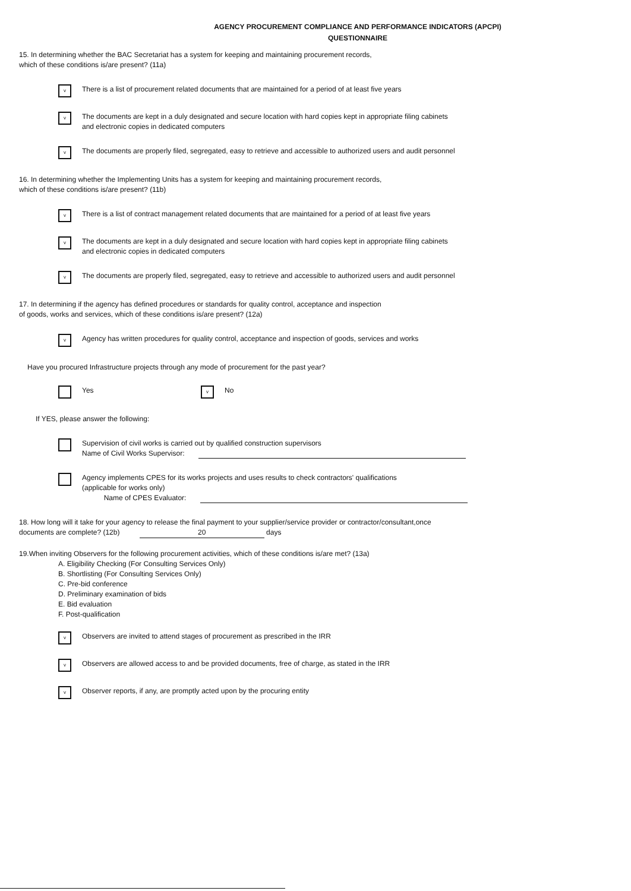AGENCY PROCUREMENT COMPLIANCE AND PERFORMANCE INDICATORS (APCPI)
QUESTIONNAIRE
15. In determining whether the BAC Secretariat has a system for keeping and maintaining procurement records,
which of these conditions is/are present? (11a)
v
There is a list of procurement related documents that are maintained for a period of at least five years
v
The documents are kept in a duly designated and secure location with hard copies kept in appropriate filing cabinets and electronic copies in dedicated computers
v
The documents are properly filed, segregated, easy to retrieve and accessible to authorized users and audit personnel
16. In determining whether the Implementing Units has a system for keeping and maintaining procurement records,
which of these conditions is/are present? (11b)
v
There is a list of contract management related documents that are maintained for a period of at least five years
v
The documents are kept in a duly designated and secure location with hard copies kept in appropriate filing cabinets and electronic copies in dedicated computers
v
The documents are properly filed, segregated, easy to retrieve and accessible to authorized users and audit personnel
17. In determining if the agency has defined procedures or standards for quality control, acceptance and inspection
of goods, works and services, which of these conditions is/are present? (12a)
v
Agency has written procedures for quality control, acceptance and inspection of goods, services and works
Have you procured Infrastructure projects through any mode of procurement for the past year?
Yes
v
No
If YES, please answer the following:
Supervision of civil works is carried out by qualified construction supervisors
Name of Civil Works Supervisor:
Agency implements CPES for its works projects and uses results to check contractors' qualifications
(applicable for works only)
Name of CPES Evaluator:
18. How long will it take for your agency to release the final payment to your supplier/service provider or contractor/consultant,once
documents are complete? (12b) 20 days
19.When inviting Observers for the following procurement activities, which of these conditions is/are met? (13a)
A. Eligibility Checking (For Consulting Services Only)
B. Shortlisting (For Consulting Services Only)
C. Pre-bid conference
D. Preliminary examination of bids
E. Bid evaluation
F. Post-qualification
v
Observers are invited to attend stages of procurement as prescribed in the IRR
v
Observers are allowed access to and be provided documents, free of charge, as stated in the IRR
v
Observer reports, if any, are promptly acted upon by the procuring entity